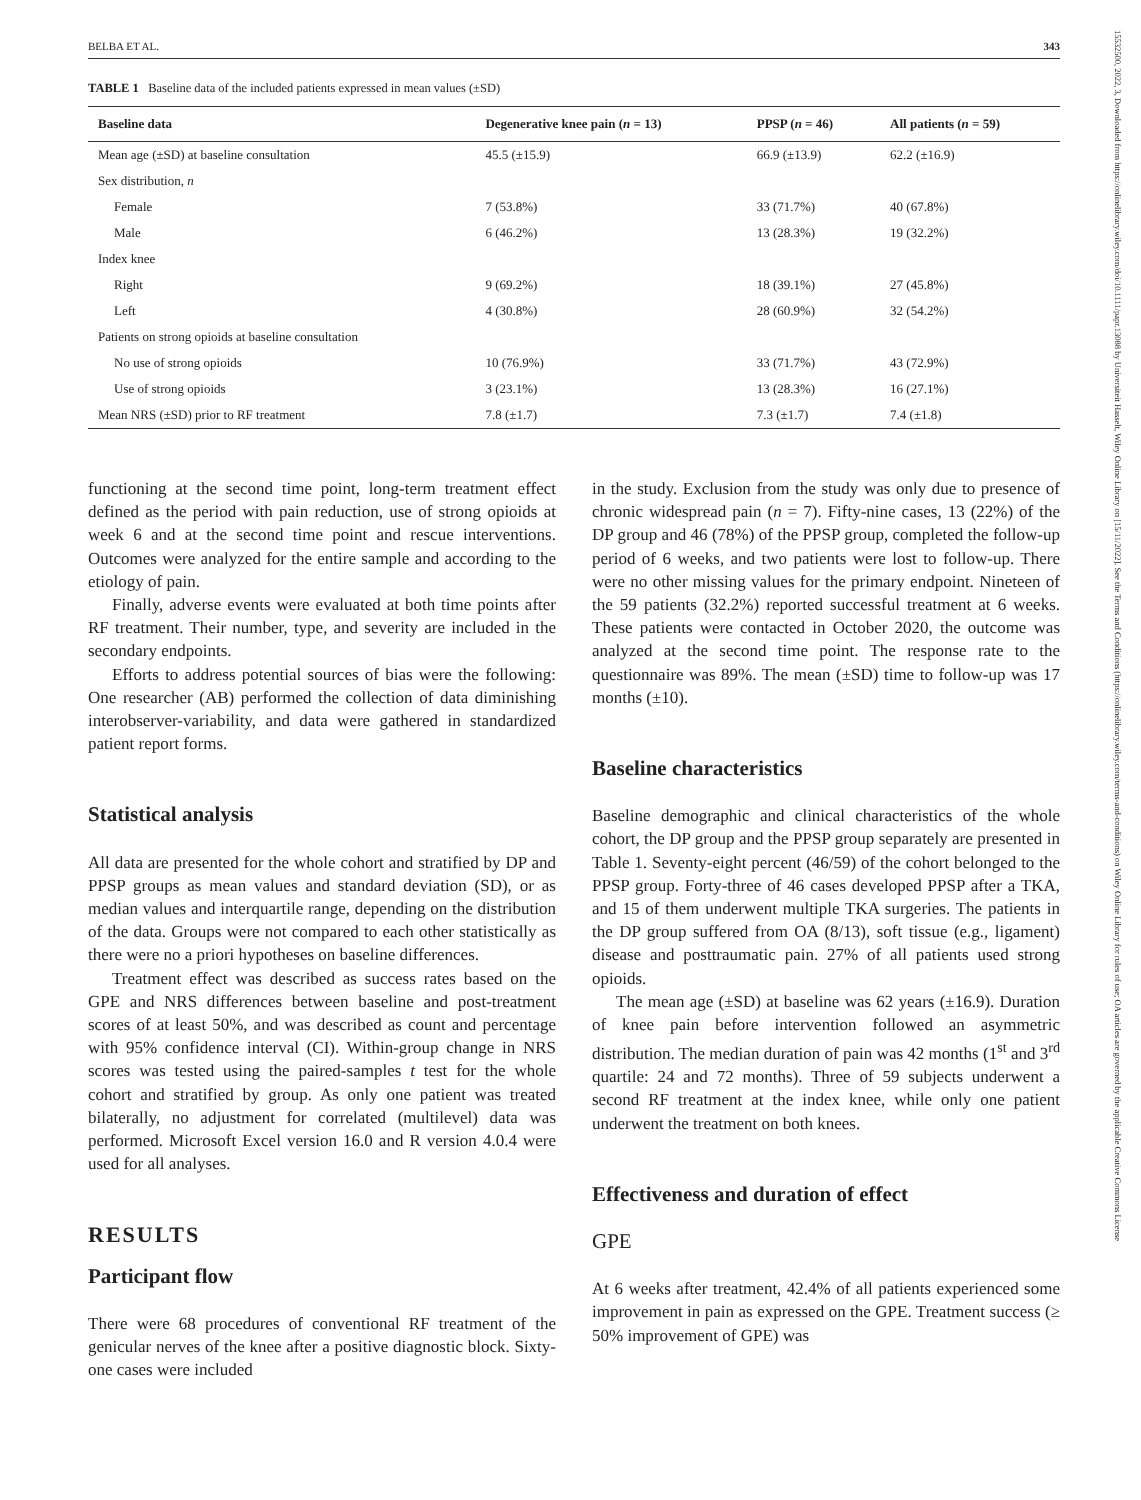15532500, 2022, 3, Downloaded from https://onlinelibrary.wiley.com/doi/10.1111/papr.13088 by Universiteit Hasselt, Wiley Online Library on [15/11/2022]. See the Terms and Conditions (https://onlinelibrary.wiley.com/terms-and-conditions) on Wiley Online Library for rules of use; OA articles are governed by the applicable Creative Commons License
BELBA ET AL. 343
TABLE 1 Baseline data of the included patients expressed in mean values (±SD)
| Baseline data | Degenerative knee pain ( n = 13) | PPSP ( n = 46) | All patients ( n = 59) |
| --- | --- | --- | --- |
| Mean age (±SD) at baseline consultation | 45.5 (±15.9) | 66.9 (±13.9) | 62.2 (±16.9) |
| Sex distribution, n | | | |
| Female | 7 (53.8%) | 33 (71.7%) | 40 (67.8%) |
| Male | 6 (46.2%) | 13 (28.3%) | 19 (32.2%) |
| Index knee | | | |
| Right | 9 (69.2%) | 18 (39.1%) | 27 (45.8%) |
| Left | 4 (30.8%) | 28 (60.9%) | 32 (54.2%) |
| Patients on strong opioids at baseline consultation | | | |
| No use of strong opioids | 10 (76.9%) | 33 (71.7%) | 43 (72.9%) |
| Use of strong opioids | 3 (23.1%) | 13 (28.3%) | 16 (27.1%) |
| Mean NRS (±SD) prior to RF treatment | 7.8 (±1.7) | 7.3 (±1.7) | 7.4 (±1.8) |
functioning at the second time point, long-term treatment effect defined as the period with pain reduction, use of strong opioids at week 6 and at the second time point and rescue interventions. Outcomes were analyzed for the entire sample and according to the etiology of pain.
Finally, adverse events were evaluated at both time points after RF treatment. Their number, type, and severity are included in the secondary endpoints.
Efforts to address potential sources of bias were the following: One researcher (AB) performed the collection of data diminishing interobserver-variability, and data were gathered in standardized patient report forms.
Statistical analysis
All data are presented for the whole cohort and stratified by DP and PPSP groups as mean values and standard deviation (SD), or as median values and interquartile range, depending on the distribution of the data. Groups were not compared to each other statistically as there were no a priori hypotheses on baseline differences.
Treatment effect was described as success rates based on the GPE and NRS differences between baseline and post-treatment scores of at least 50%, and was described as count and percentage with 95% confidence interval (CI). Within-group change in NRS scores was tested using the paired-samples t test for the whole cohort and stratified by group. As only one patient was treated bilaterally, no adjustment for correlated (multilevel) data was performed. Microsoft Excel version 16.0 and R version 4.0.4 were used for all analyses.
RESULTS
Participant flow
There were 68 procedures of conventional RF treatment of the genicular nerves of the knee after a positive diagnostic block. Sixty-one cases were included
in the study. Exclusion from the study was only due to presence of chronic widespread pain (n = 7). Fifty-nine cases, 13 (22%) of the DP group and 46 (78%) of the PPSP group, completed the follow-up period of 6 weeks, and two patients were lost to follow-up. There were no other missing values for the primary endpoint. Nineteen of the 59 patients (32.2%) reported successful treatment at 6 weeks. These patients were contacted in October 2020, the outcome was analyzed at the second time point. The response rate to the questionnaire was 89%. The mean (±SD) time to follow-up was 17 months (±10).
Baseline characteristics
Baseline demographic and clinical characteristics of the whole cohort, the DP group and the PPSP group separately are presented in Table 1. Seventy-eight percent (46/59) of the cohort belonged to the PPSP group. Forty-three of 46 cases developed PPSP after a TKA, and 15 of them underwent multiple TKA surgeries. The patients in the DP group suffered from OA (8/13), soft tissue (e.g., ligament) disease and posttraumatic pain. 27% of all patients used strong opioids.
The mean age (±SD) at baseline was 62 years (±16.9). Duration of knee pain before intervention followed an asymmetric distribution. The median duration of pain was 42 months (1<sup>st</sup> and 3<sup>rd</sup> quartile: 24 and 72 months). Three of 59 subjects underwent a second RF treatment at the index knee, while only one patient underwent the treatment on both knees.
Effectiveness and duration of effect
GPE
At 6 weeks after treatment, 42.4% of all patients experienced some improvement in pain as expressed on the GPE. Treatment success (≥ 50% improvement of GPE) was